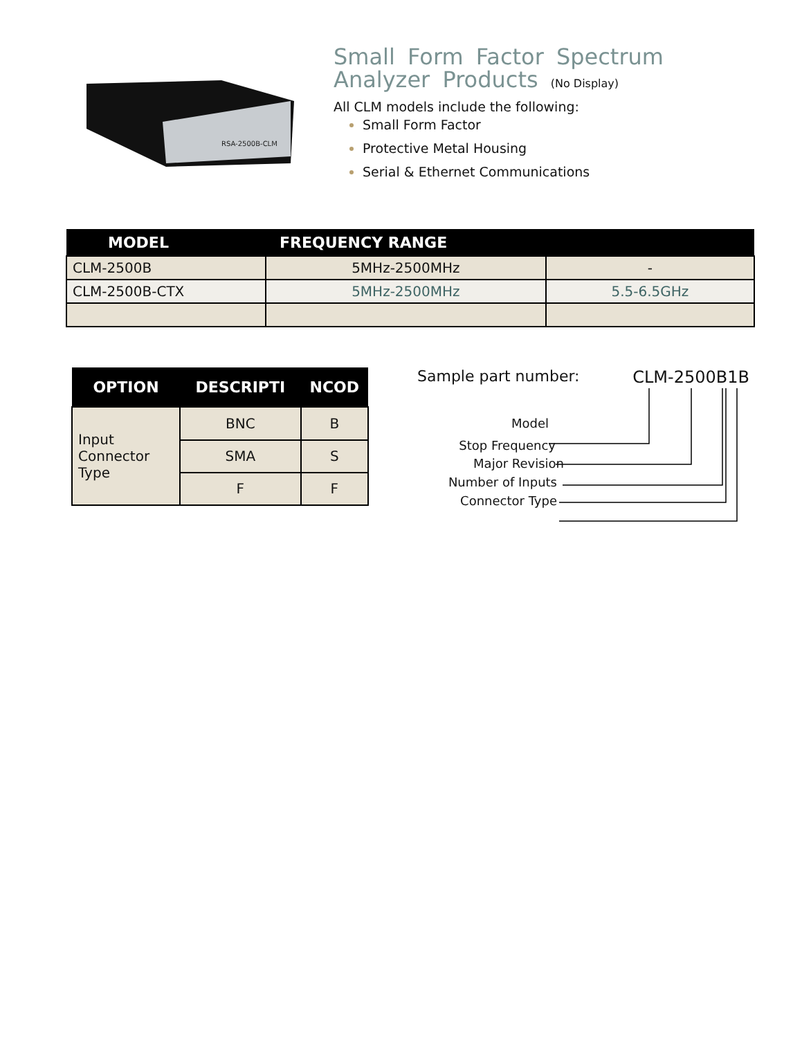RSA-2500B-CLM
Small Form Factor Spectrum Analyzer Products (No Display)
All CLM models include the following:
Small Form Factor
Protective Metal Housing
Serial & Ethernet Communications
| MODEL | FREQUENCY RANGE | |
| --- | --- | --- |
| CLM-2500B | 5MHz-2500MHz | - |
| CLM-2500B-CTX | 5MHz-2500MHz | 5.5-6.5GHz |
| OPTION | DESCRIPTI | NCOD |
| --- | --- | --- |
| Input Connector Type | BNC | B |
| | SMA | S |
| | F | F |
Sample part number: CLM-2500B1B
Model
Stop Frequency
Major Revision
Number of Inputs
Connector Type